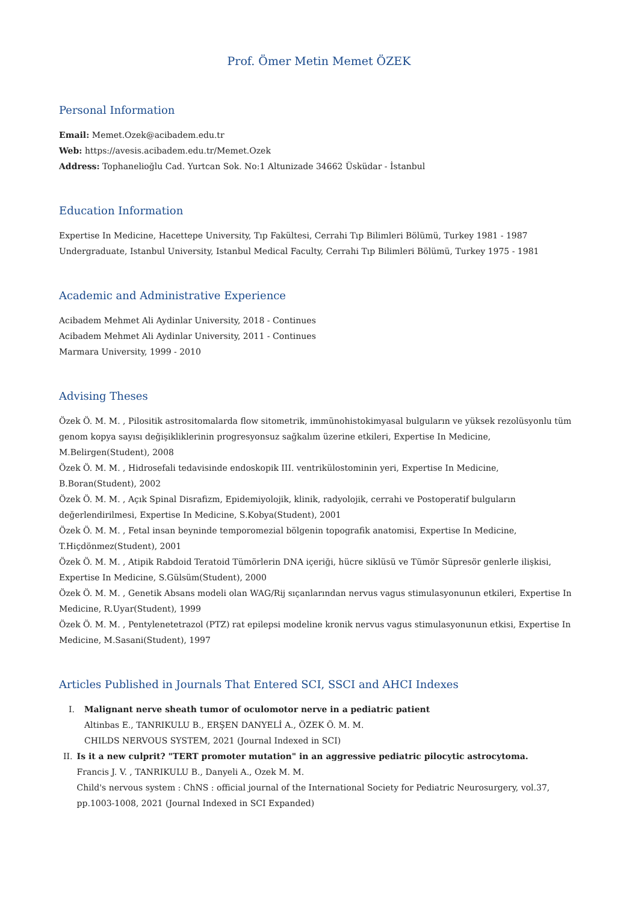Prof. Ömer Metin Memet ÖZEK
Personal Information
Email: Memet.Ozek@acibadem.edu.tr
Web: https://avesis.acibadem.edu.tr/Memet.Ozek
Address: Tophanelioğlu Cad. Yurtcan Sok. No:1 Altunizade 34662 Üsküdar - İstanbul
Education Information
Expertise In Medicine, Hacettepe University, Tıp Fakültesi, Cerrahi Tıp Bilimleri Bölümü, Turkey 1981 - 1987
Undergraduate, Istanbul University, Istanbul Medical Faculty, Cerrahi Tıp Bilimleri Bölümü, Turkey 1975 - 1981
Academic and Administrative Experience
Acibadem Mehmet Ali Aydinlar University, 2018 - Continues
Acibadem Mehmet Ali Aydinlar University, 2011 - Continues
Marmara University, 1999 - 2010
Advising Theses
Özek Ö. M. M. , Pilositik astrositomalarda flow sitometrik, immünohistokimyasal bulguların ve yüksek rezolüsyonlu tüm genom kopya sayısı değişikliklerinin progresyonsuz sağkalım üzerine etkileri, Expertise In Medicine, M.Belirgen(Student), 2008
Özek Ö. M. M. , Hidrosefali tedavisinde endoskopik III. ventrikülostominin yeri, Expertise In Medicine, B.Boran(Student), 2002
Özek Ö. M. M. , Açık Spinal Disrafizm, Epidemiyolojik, klinik, radyolojik, cerrahi ve Postoperatif bulguların değerlendirilmesi, Expertise In Medicine, S.Kobya(Student), 2001
Özek Ö. M. M. , Fetal insan beyninde temporomezial bölgenin topografik anatomisi, Expertise In Medicine, T.Hiçdönmez(Student), 2001
Özek Ö. M. M. , Atipik Rabdoid Teratoid Tümörlerin DNA içeriği, hücre siklüsü ve Tümör Süpresör genlerle ilişkisi, Expertise In Medicine, S.Gülsüm(Student), 2000
Özek Ö. M. M. , Genetik Absans modeli olan WAG/Rij sıçanlarından nervus vagus stimulasyonunun etkileri, Expertise In Medicine, R.Uyar(Student), 1999
Özek Ö. M. M. , Pentylenetetrazol (PTZ) rat epilepsi modeline kronik nervus vagus stimulasyonunun etkisi, Expertise In Medicine, M.Sasani(Student), 1997
Articles Published in Journals That Entered SCI, SSCI and AHCI Indexes
I. Malignant nerve sheath tumor of oculomotor nerve in a pediatric patient
Altinbas E., TANRIKULU B., ERŞEN DANYELİ A., ÖZEK Ö. M. M.
CHILDS NERVOUS SYSTEM, 2021 (Journal Indexed in SCI)
II. Is it a new culprit? "TERT promoter mutation" in an aggressive pediatric pilocytic astrocytoma.
Francis J. V. , TANRIKULU B., Danyeli A., Ozek M. M.
Child's nervous system : ChNS : official journal of the International Society for Pediatric Neurosurgery, vol.37, pp.1003-1008, 2021 (Journal Indexed in SCI Expanded)